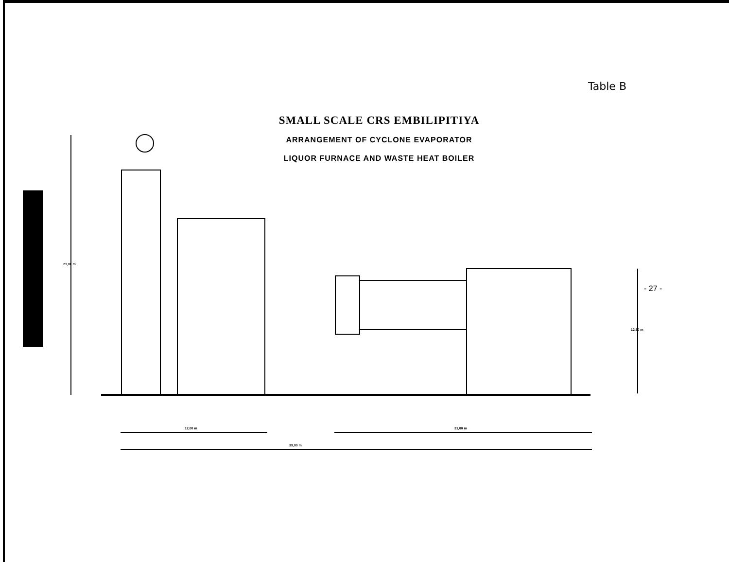Table B
SMALL SCALE CRS EMBILIPITIYA
ARRANGEMENT OF CYCLONE EVAPORATOR
LIQUOR FURNACE AND WASTE HEAT BOILER
- 27 -
12,00 m 31,00 m
39,00 m
21,00 m
12,50 m